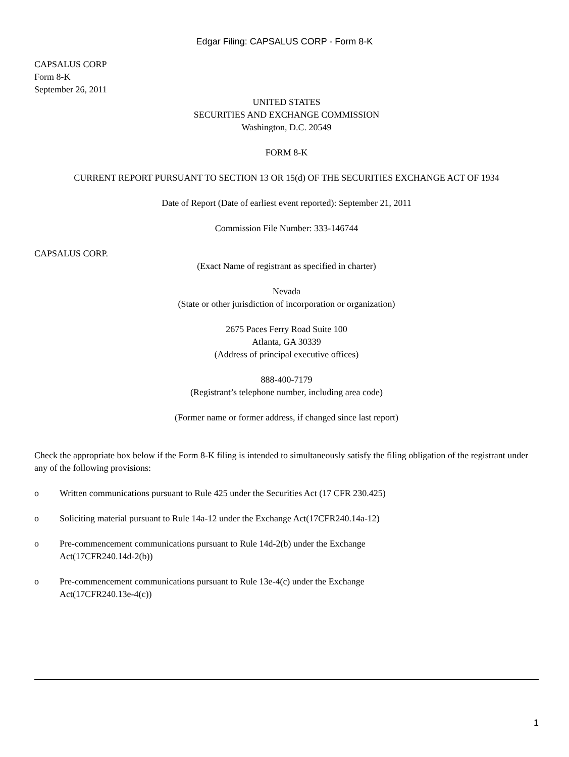Edgar Filing: CAPSALUS CORP - Form 8-K
CAPSALUS CORP
Form 8-K
September 26, 2011
UNITED STATES
SECURITIES AND EXCHANGE COMMISSION
Washington, D.C. 20549
FORM 8-K
CURRENT REPORT PURSUANT TO SECTION 13 OR 15(d) OF THE SECURITIES EXCHANGE ACT OF 1934
Date of Report (Date of earliest event reported): September 21, 2011
Commission File Number: 333-146744
CAPSALUS CORP.
(Exact Name of registrant as specified in charter)
Nevada
(State or other jurisdiction of incorporation or organization)
2675 Paces Ferry Road Suite 100
Atlanta, GA 30339
(Address of principal executive offices)
888-400-7179
(Registrant’s telephone number, including area code)
(Former name or former address, if changed since last report)
Check the appropriate box below if the Form 8-K filing is intended to simultaneously satisfy the filing obligation of the registrant under any of the following provisions:
o Written communications pursuant to Rule 425 under the Securities Act (17 CFR 230.425)
o Soliciting material pursuant to Rule 14a-12 under the Exchange Act(17CFR240.14a-12)
o Pre-commencement communications pursuant to Rule 14d-2(b) under the Exchange
Act(17CFR240.14d-2(b))
o Pre-commencement communications pursuant to Rule 13e-4(c) under the Exchange
Act(17CFR240.13e-4(c))
1